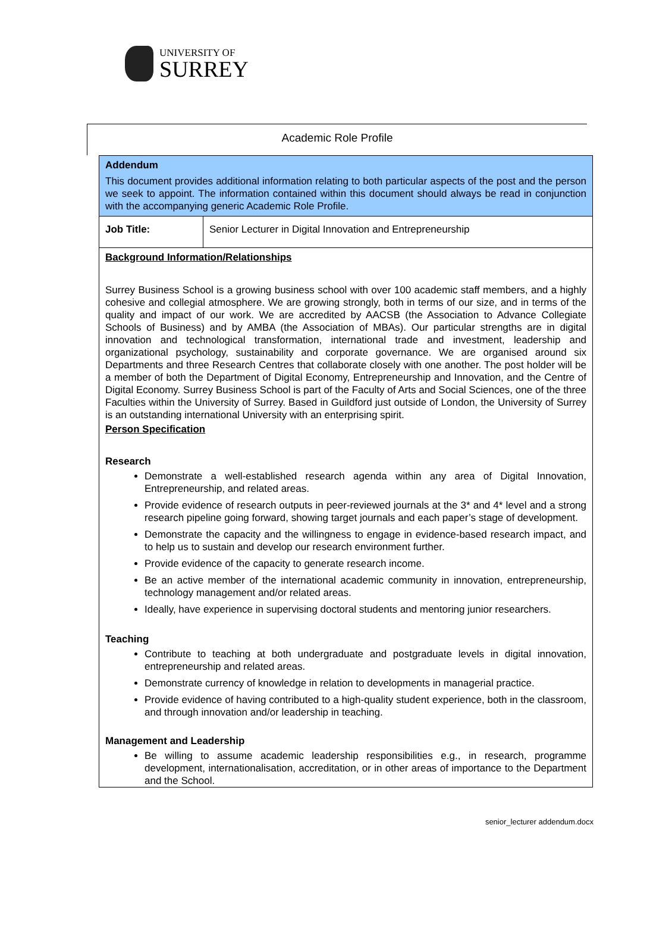UNIVERSITY OF
SURREY
Academic Role Profile
| Addendum This document provides additional information relating to both particular aspects of the post and the person we seek to appoint. The information contained within this document should always be read in conjunction with the accompanying generic Academic Role Profile. | |
| Job Title: | Senior Lecturer in Digital Innovation and Entrepreneurship |
| Background Information/Relationships Surrey Business School is a growing business school with over 100 academic staff members, and a highly cohesive and collegial atmosphere. We are growing strongly, both in terms of our size, and in terms of the quality and impact of our work. We are accredited by AACSB (the Association to Advance Collegiate Schools of Business) and by AMBA (the Association of MBAs). Our particular strengths are in digital innovation and technological transformation, international trade and investment, leadership and organizational psychology, sustainability and corporate governance. We are organised around six Departments and three Research Centres that collaborate closely with one another. The post holder will be a member of both the Department of Digital Economy, Entrepreneurship and Innovation, and the Centre of Digital Economy. Surrey Business School is part of the Faculty of Arts and Social Sciences, one of the three Faculties within the University of Surrey. Based in Guildford just outside of London, the University of Surrey is an outstanding international University with an enterprising spirit. Person Specification Research Demonstrate a well-established research agenda within any area of Digital Innovation, Entrepreneurship, and related areas. Provide evidence of research outputs in peer-reviewed journals at the 3* and 4* level and a strong research pipeline going forward, showing target journals and each paper’s stage of development. Demonstrate the capacity and the willingness to engage in evidence-based research impact, and to help us to sustain and develop our research environment further. Provide evidence of the capacity to generate research income. Be an active member of the international academic community in innovation, entrepreneurship, technology management and/or related areas. Ideally, have experience in supervising doctoral students and mentoring junior researchers. Teaching Contribute to teaching at both undergraduate and postgraduate levels in digital innovation, entrepreneurship and related areas. Demonstrate currency of knowledge in relation to developments in managerial practice. Provide evidence of having contributed to a high-quality student experience, both in the classroom, and through innovation and/or leadership in teaching. Management and Leadership Be willing to assume academic leadership responsibilities e.g., in research, programme development, internationalisation, accreditation, or in other areas of importance to the Department and the School. | |
senior_lecturer addendum.docx